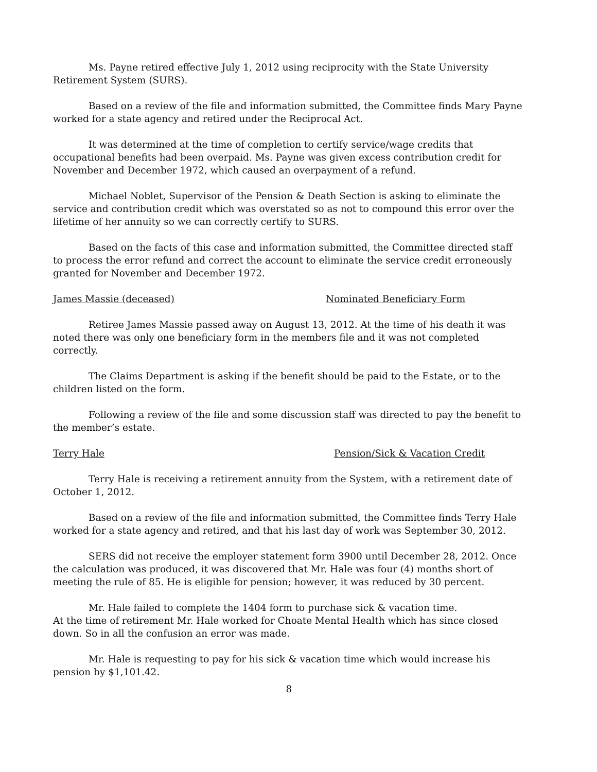Ms. Payne retired effective July 1, 2012 using reciprocity with the State University Retirement System (SURS).
Based on a review of the file and information submitted, the Committee finds Mary Payne worked for a state agency and retired under the Reciprocal Act.
It was determined at the time of completion to certify service/wage credits that occupational benefits had been overpaid. Ms. Payne was given excess contribution credit for November and December 1972, which caused an overpayment of a refund.
Michael Noblet, Supervisor of the Pension & Death Section is asking to eliminate the service and contribution credit which was overstated so as not to compound this error over the lifetime of her annuity so we can correctly certify to SURS.
Based on the facts of this case and information submitted, the Committee directed staff to process the error refund and correct the account to eliminate the service credit erroneously granted for November and December 1972.
James Massie (deceased) Nominated Beneficiary Form
Retiree James Massie passed away on August 13, 2012. At the time of his death it was noted there was only one beneficiary form in the members file and it was not completed correctly.
The Claims Department is asking if the benefit should be paid to the Estate, or to the children listed on the form.
Following a review of the file and some discussion staff was directed to pay the benefit to the member’s estate.
Terry Hale Pension/Sick & Vacation Credit
Terry Hale is receiving a retirement annuity from the System, with a retirement date of October 1, 2012.
Based on a review of the file and information submitted, the Committee finds Terry Hale worked for a state agency and retired, and that his last day of work was September 30, 2012.
SERS did not receive the employer statement form 3900 until December 28, 2012. Once the calculation was produced, it was discovered that Mr. Hale was four (4) months short of meeting the rule of 85. He is eligible for pension; however, it was reduced by 30 percent.
Mr. Hale failed to complete the 1404 form to purchase sick & vacation time.
At the time of retirement Mr. Hale worked for Choate Mental Health which has since closed down. So in all the confusion an error was made.
Mr. Hale is requesting to pay for his sick & vacation time which would increase his pension by $1,101.42.
8